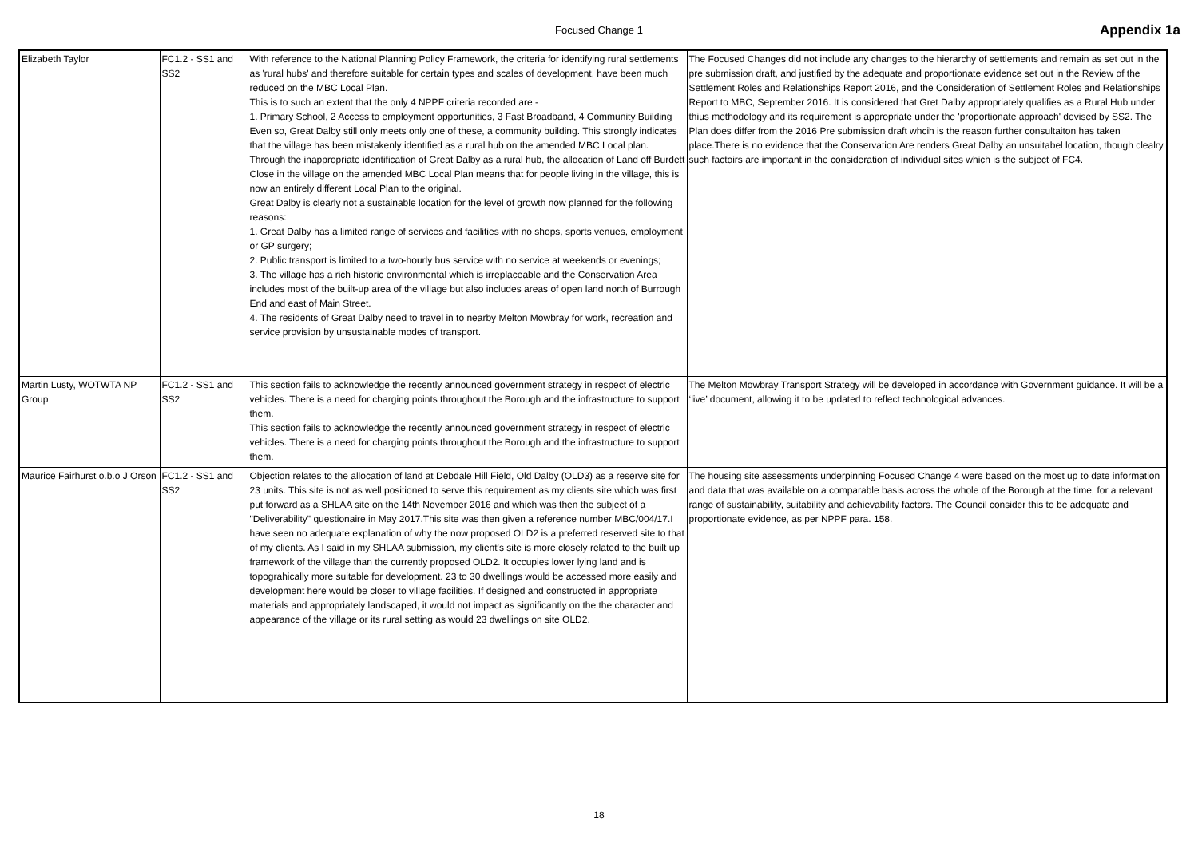Focused Change 1 Appendix 1a
| Elizabeth Taylor | FC1.2 - SS1 and SS2 | With reference to the National Planning Policy Framework, the criteria for identifying rural settlements as 'rural hubs' and therefore suitable for certain types and scales of development, have been much reduced on the MBC Local Plan. This is to such an extent that the only 4 NPPF criteria recorded are - 1. Primary School, 2 Access to employment opportunities, 3 Fast Broadband, 4 Community Building Even so, Great Dalby still only meets only one of these, a community building. This strongly indicates that the village has been mistakenly identified as a rural hub on the amended MBC Local plan. Through the inappropriate identification of Great Dalby as a rural hub, the allocation of Land off Burdett Close in the village on the amended MBC Local Plan means that for people living in the village, this is now an entirely different Local Plan to the original. Great Dalby is clearly not a sustainable location for the level of growth now planned for the following reasons: 1. Great Dalby has a limited range of services and facilities with no shops, sports venues, employment or GP surgery; 2. Public transport is limited to a two-hourly bus service with no service at weekends or evenings; 3. The village has a rich historic environmental which is irreplaceable and the Conservation Area includes most of the built-up area of the village but also includes areas of open land north of Burrough End and east of Main Street. 4. The residents of Great Dalby need to travel in to nearby Melton Mowbray for work, recreation and service provision by unsustainable modes of transport. | The Focused Changes did not include any changes to the hierarchy of settlements and remain as set out in the pre submission draft, and justified by the adequate and proportionate evidence set out in the Review of the Settlement Roles and Relationships Report 2016, and the Consideration of Settlement Roles and Relationships Report to MBC, September 2016. It is considered that Gret Dalby appropriately qualifies as a Rural Hub under thius methodology and its requirement is appropriate under the 'proportionate approach' devised by SS2. The Plan does differ from the 2016 Pre submission draft whcih is the reason further consultaiton has taken place.There is no evidence that the Conservation Are renders Great Dalby an unsuitabel location, though clealry such factoirs are important in the consideration of individual sites which is the subject of FC4. |
| Martin Lusty, WOTWTA NP Group | FC1.2 - SS1 and SS2 | This section fails to acknowledge the recently announced government strategy in respect of electric vehicles. There is a need for charging points throughout the Borough and the infrastructure to support them. This section fails to acknowledge the recently announced government strategy in respect of electric vehicles. There is a need for charging points throughout the Borough and the infrastructure to support them. | The Melton Mowbray Transport Strategy will be developed in accordance with Government guidance. It will be a ‘live’ document, allowing it to be updated to reflect technological advances. |
| Maurice Fairhurst o.b.o J Orson | FC1.2 - SS1 and SS2 | Objection relates to the allocation of land at Debdale Hill Field, Old Dalby (OLD3) as a reserve site for 23 units. This site is not as well positioned to serve this requirement as my clients site which was first put forward as a SHLAA site on the 14th November 2016 and which was then the subject of a "Deliverability" questionaire in May 2017.This site was then given a reference number MBC/004/17.I have seen no adequate explanation of why the now proposed OLD2 is a preferred reserved site to that of my clients. As I said in my SHLAA submission, my client's site is more closely related to the built up framework of the village than the currently proposed OLD2. It occupies lower lying land and is topograhically more suitable for development. 23 to 30 dwellings would be accessed more easily and development here would be closer to village facilities. If designed and constructed in appropriate materials and appropriately landscaped, it would not impact as significantly on the the character and appearance of the village or its rural setting as would 23 dwellings on site OLD2. | The housing site assessments underpinning Focused Change 4 were based on the most up to date information and data that was available on a comparable basis across the whole of the Borough at the time, for a relevant range of sustainability, suitability and achievability factors. The Council consider this to be adequate and proportionate evidence, as per NPPF para. 158. |
18